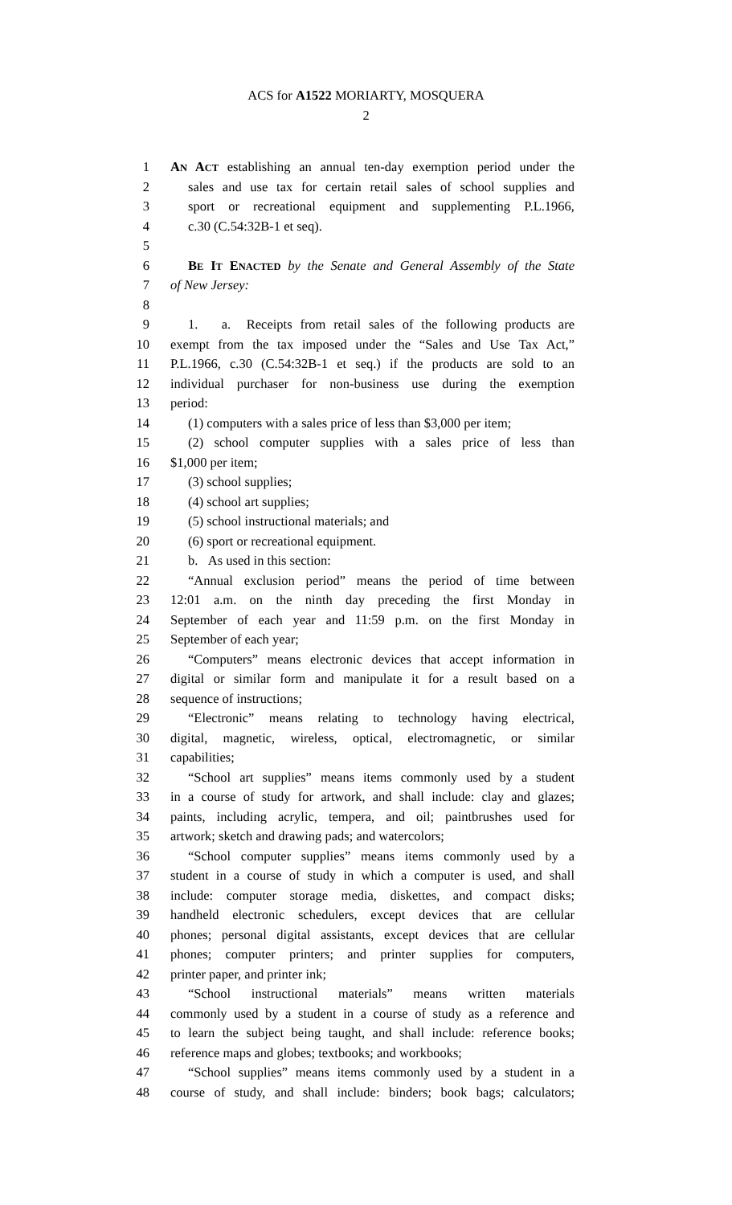ACS for A1522 MORIARTY, MOSQUERA
2
1 AN ACT establishing an annual ten-day exemption period under the
2 sales and use tax for certain retail sales of school supplies and
3 sport or recreational equipment and supplementing P.L.1966,
4 c.30 (C.54:32B-1 et seq).
5
6 BE IT ENACTED by the Senate and General Assembly of the State
7 of New Jersey:
8
9 1. a. Receipts from retail sales of the following products are
10 exempt from the tax imposed under the “Sales and Use Tax Act,”
11 P.L.1966, c.30 (C.54:32B-1 et seq.) if the products are sold to an
12 individual purchaser for non-business use during the exemption
13 period:
14 (1) computers with a sales price of less than $3,000 per item;
15 (2) school computer supplies with a sales price of less than
16 $1,000 per item;
17 (3) school supplies;
18 (4) school art supplies;
19 (5) school instructional materials; and
20 (6) sport or recreational equipment.
21 b. As used in this section:
22 “Annual exclusion period” means the period of time between
23 12:01 a.m. on the ninth day preceding the first Monday in
24 September of each year and 11:59 p.m. on the first Monday in
25 September of each year;
26 “Computers” means electronic devices that accept information in
27 digital or similar form and manipulate it for a result based on a
28 sequence of instructions;
29 “Electronic” means relating to technology having electrical,
30 digital, magnetic, wireless, optical, electromagnetic, or similar
31 capabilities;
32 “School art supplies” means items commonly used by a student
33 in a course of study for artwork, and shall include: clay and glazes;
34 paints, including acrylic, tempera, and oil; paintbrushes used for
35 artwork; sketch and drawing pads; and watercolors;
36 “School computer supplies” means items commonly used by a
37 student in a course of study in which a computer is used, and shall
38 include: computer storage media, diskettes, and compact disks;
39 handheld electronic schedulers, except devices that are cellular
40 phones; personal digital assistants, except devices that are cellular
41 phones; computer printers; and printer supplies for computers,
42 printer paper, and printer ink;
43 “School instructional materials” means written materials
44 commonly used by a student in a course of study as a reference and
45 to learn the subject being taught, and shall include: reference books;
46 reference maps and globes; textbooks; and workbooks;
47 “School supplies” means items commonly used by a student in a
48 course of study, and shall include: binders; book bags; calculators;